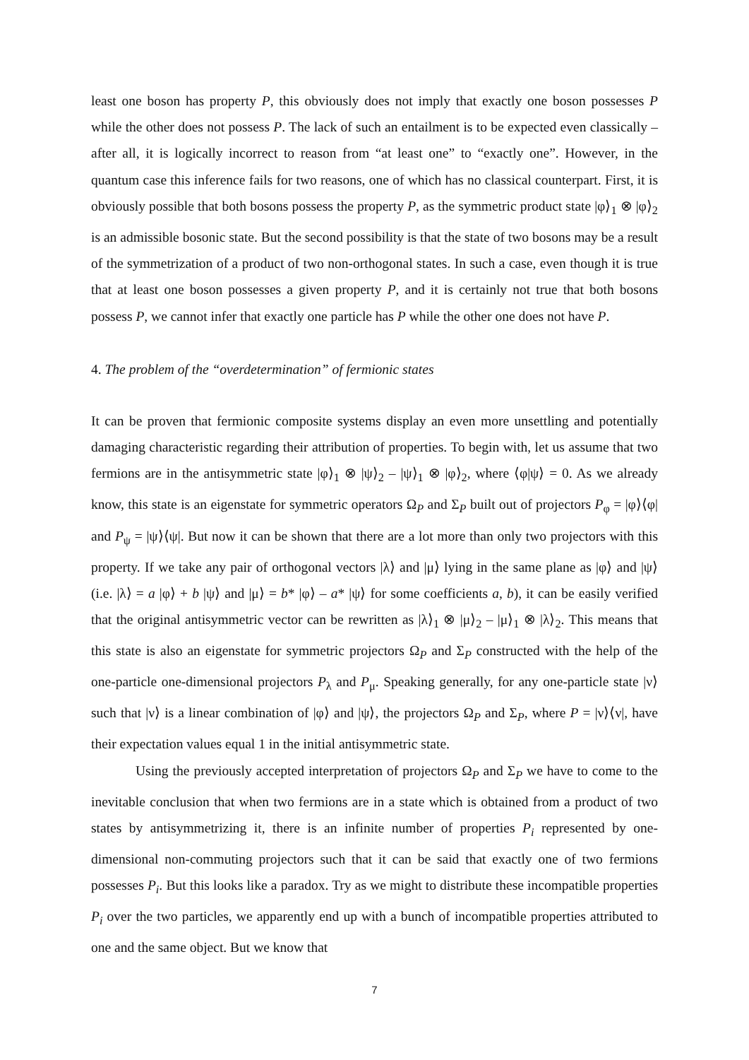least one boson has property P, this obviously does not imply that exactly one boson possesses P while the other does not possess P. The lack of such an entailment is to be expected even classically – after all, it is logically incorrect to reason from “at least one” to “exactly one”. However, in the quantum case this inference fails for two reasons, one of which has no classical counterpart. First, it is obviously possible that both bosons possess the property P, as the symmetric product state |φ⟩<sub>1</sub> ⊗ |φ⟩<sub>2</sub> is an admissible bosonic state. But the second possibility is that the state of two bosons may be a result of the symmetrization of a product of two non-orthogonal states. In such a case, even though it is true that at least one boson possesses a given property P, and it is certainly not true that both bosons possess P, we cannot infer that exactly one particle has P while the other one does not have P.
4. The problem of the “overdetermination” of fermionic states
It can be proven that fermionic composite systems display an even more unsettling and potentially damaging characteristic regarding their attribution of properties. To begin with, let us assume that two fermions are in the antisymmetric state |φ⟩<sub>1</sub> ⊗ |ψ⟩<sub>2</sub> – |ψ⟩<sub>1</sub> ⊗ |φ⟩<sub>2</sub>, where ⟨φ|ψ⟩ = 0. As we already know, this state is an eigenstate for symmetric operators Ω<sub>P</sub> and Σ<sub>P</sub> built out of projectors P<sub>φ</sub> = |φ⟩⟨φ| and P<sub>ψ</sub> = |ψ⟩⟨ψ|. But now it can be shown that there are a lot more than only two projectors with this property. If we take any pair of orthogonal vectors |λ⟩ and |μ⟩ lying in the same plane as |φ⟩ and |ψ⟩ (i.e. |λ⟩ = a |φ⟩ + b |ψ⟩ and |μ⟩ = b* |φ⟩ – a* |ψ⟩ for some coefficients a, b), it can be easily verified that the original antisymmetric vector can be rewritten as |λ⟩<sub>1</sub> ⊗ |μ⟩<sub>2</sub> – |μ⟩<sub>1</sub> ⊗ |λ⟩<sub>2</sub>. This means that this state is also an eigenstate for symmetric projectors Ω<sub>P</sub> and Σ<sub>P</sub> constructed with the help of the one-particle one-dimensional projectors P<sub>λ</sub> and P<sub>μ</sub>. Speaking generally, for any one-particle state |ν⟩ such that |ν⟩ is a linear combination of |φ⟩ and |ψ⟩, the projectors Ω<sub>P</sub> and Σ<sub>P</sub>, where P = |ν⟩⟨ν|, have their expectation values equal 1 in the initial antisymmetric state.
Using the previously accepted interpretation of projectors Ω<sub>P</sub> and Σ<sub>P</sub> we have to come to the inevitable conclusion that when two fermions are in a state which is obtained from a product of two states by antisymmetrizing it, there is an infinite number of properties P<sub>i</sub> represented by one-dimensional non-commuting projectors such that it can be said that exactly one of two fermions possesses P<sub>i</sub>. But this looks like a paradox. Try as we might to distribute these incompatible properties P<sub>i</sub> over the two particles, we apparently end up with a bunch of incompatible properties attributed to one and the same object. But we know that
7